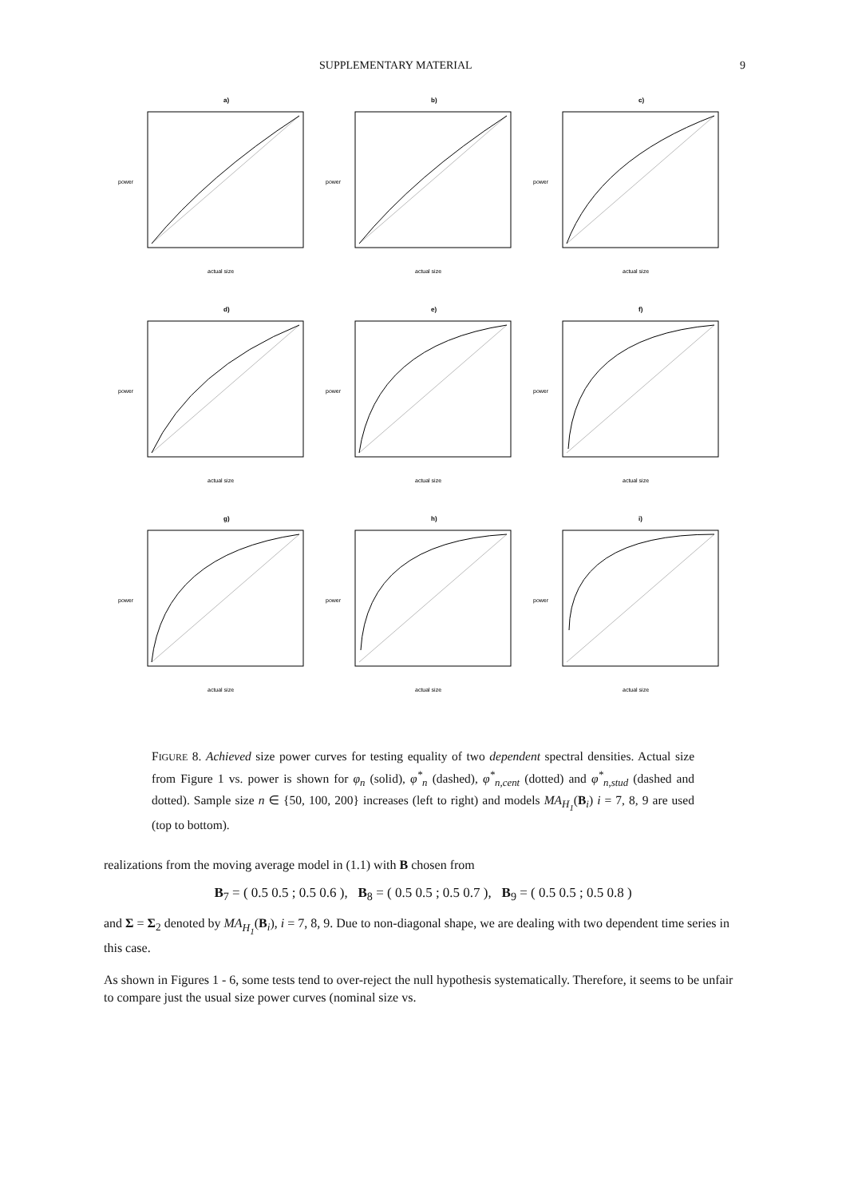SUPPLEMENTARY MATERIAL 9
a)
actual size
power
b)
actual size
power
c)
actual size
power
d)
actual size
power
e)
actual size
power
f)
actual size
power
g)
actual size
power
h)
actual size
power
i)
actual size
power
FIGURE 8. Achieved size power curves for testing equality of two dependent spectral densities. Actual size from Figure 1 vs. power is shown for φ<sub>n</sub> (solid), φ<sup>*</sup><sub>n</sub> (dashed), φ<sup>*</sup><sub>n,cent</sub> (dotted) and φ<sup>*</sup><sub>n,stud</sub> (dashed and dotted). Sample size n ∈ {50, 100, 200} increases (left to right) and models MA<sub>H<sub>1</sub></sub>(B<sub>i</sub>) i = 7, 8, 9 are used (top to bottom).
realizations from the moving average model in (1.1) with B chosen from
B<sub>7</sub> = ( 0.5 0.5 ; 0.5 0.6 ), B<sub>8</sub> = ( 0.5 0.5 ; 0.5 0.7 ), B<sub>9</sub> = ( 0.5 0.5 ; 0.5 0.8 )
and Σ = Σ<sub>2</sub> denoted by MA<sub>H<sub>1</sub></sub>(B<sub>i</sub>), i = 7, 8, 9. Due to non-diagonal shape, we are dealing with two dependent time series in this case.
As shown in Figures 1 - 6, some tests tend to over-reject the null hypothesis systematically. Therefore, it seems to be unfair to compare just the usual size power curves (nominal size vs.